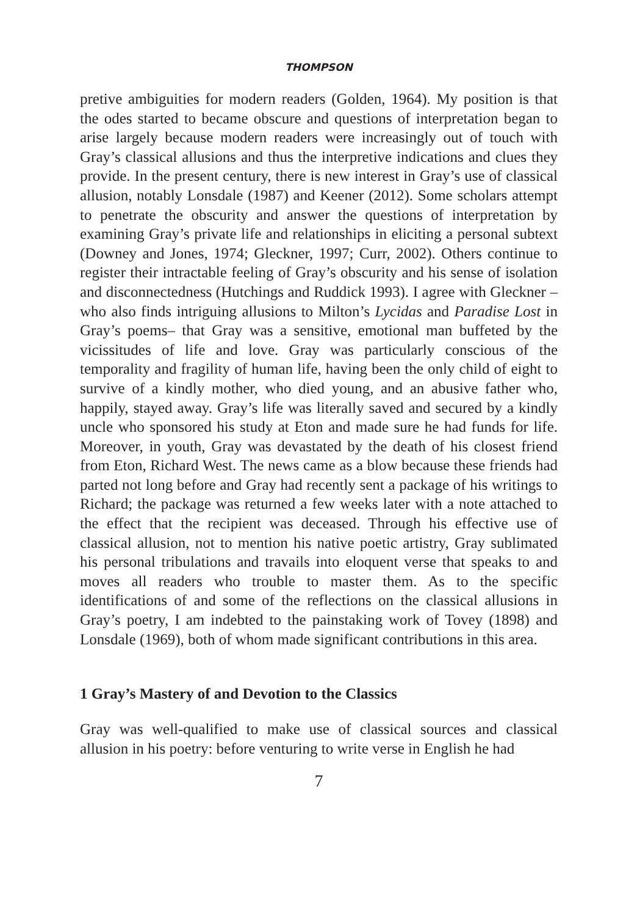THOMPSON
pretive ambiguities for modern readers (Golden, 1964). My position is that the odes started to became obscure and questions of interpretation began to arise largely because modern readers were increasingly out of touch with Gray’s classical allusions and thus the interpretive indications and clues they provide. In the present century, there is new interest in Gray’s use of classical allusion, notably Lonsdale (1987) and Keener (2012). Some scholars attempt to penetrate the obscurity and answer the questions of interpretation by examining Gray’s private life and relationships in eliciting a personal subtext (Downey and Jones, 1974; Gleckner, 1997; Curr, 2002). Others continue to register their intractable feeling of Gray’s obscurity and his sense of isolation and disconnectedness (Hutchings and Ruddick 1993). I agree with Gleckner –who also finds intriguing allusions to Milton’s Lycidas and Paradise Lost in Gray’s poems– that Gray was a sensitive, emotional man buffeted by the vicissitudes of life and love. Gray was particularly conscious of the temporality and fragility of human life, having been the only child of eight to survive of a kindly mother, who died young, and an abusive father who, happily, stayed away. Gray’s life was literally saved and secured by a kindly uncle who sponsored his study at Eton and made sure he had funds for life. Moreover, in youth, Gray was devastated by the death of his closest friend from Eton, Richard West. The news came as a blow because these friends had parted not long before and Gray had recently sent a package of his writings to Richard; the package was returned a few weeks later with a note attached to the effect that the recipient was deceased. Through his effective use of classical allusion, not to mention his native poetic artistry, Gray sublimated his personal tribulations and travails into eloquent verse that speaks to and moves all readers who trouble to master them. As to the specific identifications of and some of the reflections on the classical allusions in Gray’s poetry, I am indebted to the painstaking work of Tovey (1898) and Lonsdale (1969), both of whom made significant contributions in this area.
1 Gray’s Mastery of and Devotion to the Classics
Gray was well-qualified to make use of classical sources and classical allusion in his poetry: before venturing to write verse in English he had
7